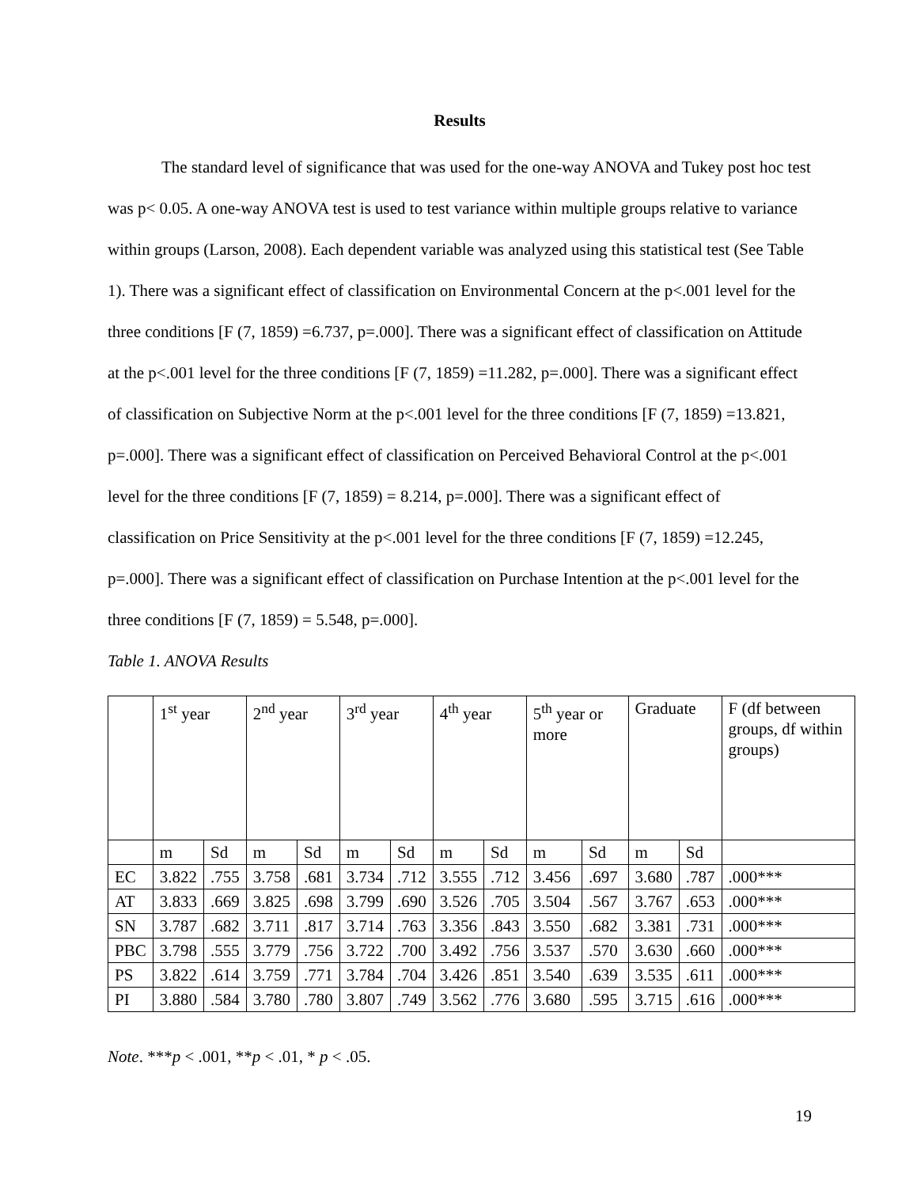Results
The standard level of significance that was used for the one-way ANOVA and Tukey post hoc test was p< 0.05. A one-way ANOVA test is used to test variance within multiple groups relative to variance within groups (Larson, 2008). Each dependent variable was analyzed using this statistical test (See Table 1). There was a significant effect of classification on Environmental Concern at the p<.001 level for the three conditions [F (7, 1859) =6.737, p=.000]. There was a significant effect of classification on Attitude at the p<.001 level for the three conditions [F (7, 1859) =11.282, p=.000]. There was a significant effect of classification on Subjective Norm at the p<.001 level for the three conditions [F (7, 1859) =13.821, p=.000]. There was a significant effect of classification on Perceived Behavioral Control at the p<.001 level for the three conditions [F (7, 1859) = 8.214, p=.000]. There was a significant effect of classification on Price Sensitivity at the p<.001 level for the three conditions [F (7, 1859) =12.245, p=.000]. There was a significant effect of classification on Purchase Intention at the p<.001 level for the three conditions [F (7, 1859) = 5.548, p=.000].
Table 1. ANOVA Results
| | 1<sup>st</sup> year | | 2<sup>nd</sup> year | | 3<sup>rd</sup> year | | 4<sup>th</sup> year | | 5<sup>th</sup> year or more | | Graduate | | F (df between groups, df within groups) |
| | m | Sd | m | Sd | m | Sd | m | Sd | m | Sd | m | Sd | |
| EC | 3.822 | .755 | 3.758 | .681 | 3.734 | .712 | 3.555 | .712 | 3.456 | .697 | 3.680 | .787 | .000*** |
| AT | 3.833 | .669 | 3.825 | .698 | 3.799 | .690 | 3.526 | .705 | 3.504 | .567 | 3.767 | .653 | .000*** |
| SN | 3.787 | .682 | 3.711 | .817 | 3.714 | .763 | 3.356 | .843 | 3.550 | .682 | 3.381 | .731 | .000*** |
| PBC | 3.798 | .555 | 3.779 | .756 | 3.722 | .700 | 3.492 | .756 | 3.537 | .570 | 3.630 | .660 | .000*** |
| PS | 3.822 | .614 | 3.759 | .771 | 3.784 | .704 | 3.426 | .851 | 3.540 | .639 | 3.535 | .611 | .000*** |
| PI | 3.880 | .584 | 3.780 | .780 | 3.807 | .749 | 3.562 | .776 | 3.680 | .595 | 3.715 | .616 | .000*** |
Note. ***p < .001, **p < .01, * p < .05.
19